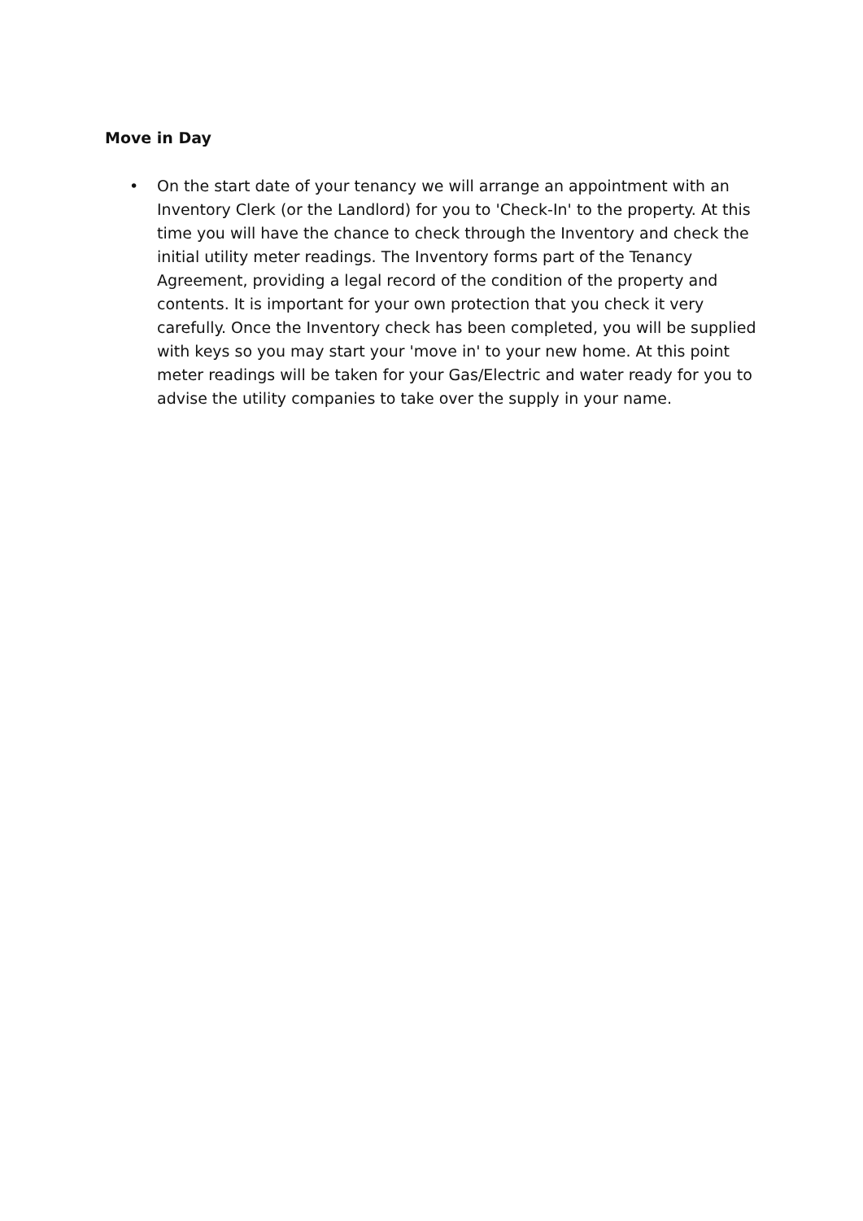Move in Day
• On the start date of your tenancy we will arrange an appointment with an Inventory Clerk (or the Landlord) for you to 'Check-In' to the property. At this time you will have the chance to check through the Inventory and check the initial utility meter readings. The Inventory forms part of the Tenancy Agreement, providing a legal record of the condition of the property and contents. It is important for your own protection that you check it very carefully. Once the Inventory check has been completed, you will be supplied with keys so you may start your 'move in' to your new home. At this point meter readings will be taken for your Gas/Electric and water ready for you to advise the utility companies to take over the supply in your name.